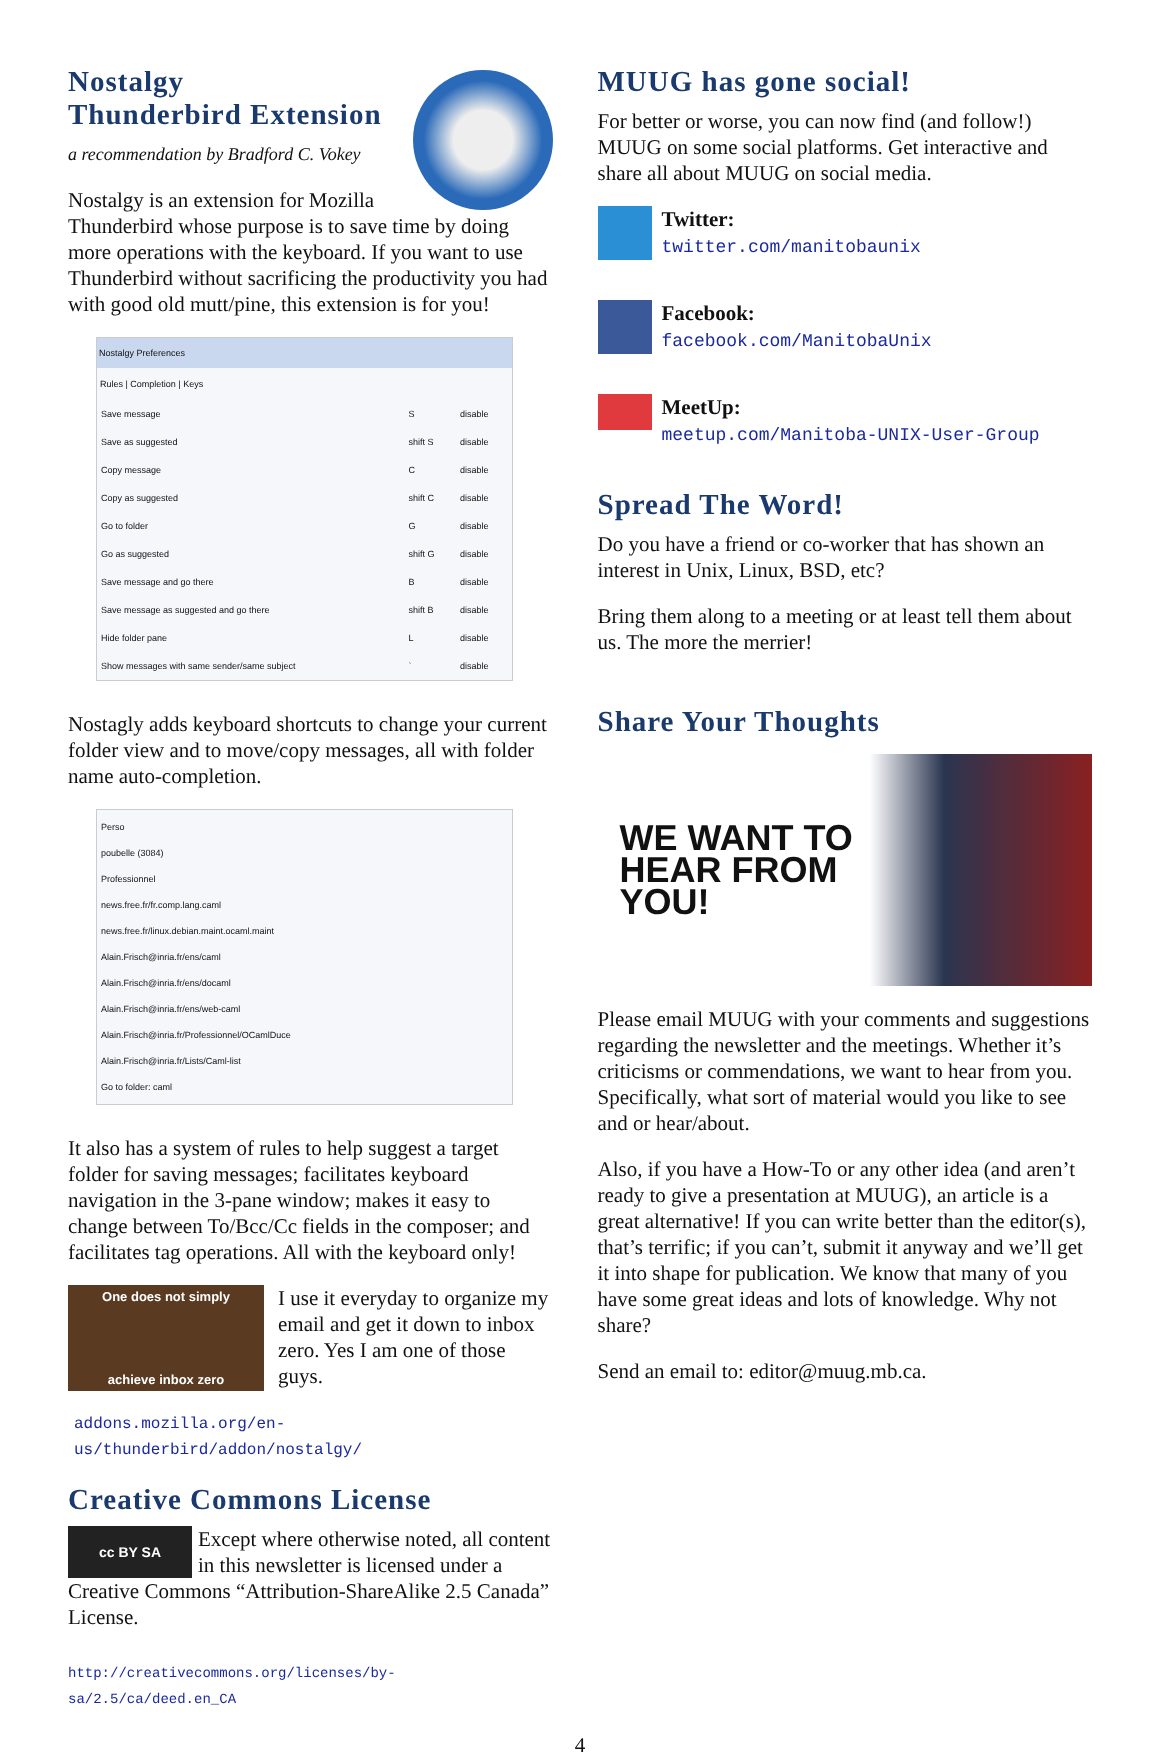Nostalgy
Thunderbird Extension
a recommendation by Bradford C. Vokey
Nostalgy is an extension for Mozilla Thunderbird whose purpose is to save time by doing more operations with the keyboard. If you want to use Thunderbird without sacrificing the productivity you had with good old mutt/pine, this extension is for you!
Nostalgy Preferences
Rules | Completion | Keys
| Save message | S | disable |
| Save as suggested | shift S | disable |
| Copy message | C | disable |
| Copy as suggested | shift C | disable |
| Go to folder | G | disable |
| Go as suggested | shift G | disable |
| Save message and go there | B | disable |
| Save message as suggested and go there | shift B | disable |
| Hide folder pane | L | disable |
| Show messages with same sender/same subject | ` | disable |
Nostagly adds keyboard shortcuts to change your current folder view and to move/copy messages, all with folder name auto-completion.
Perso
poubelle (3084)
Professionnel
news.free.fr/fr.comp.lang.caml
news.free.fr/linux.debian.maint.ocaml.maint
Alain.Frisch@inria.fr/ens/caml
Alain.Frisch@inria.fr/ens/docaml
Alain.Frisch@inria.fr/ens/web-caml
Alain.Frisch@inria.fr/Professionnel/OCamlDuce
Alain.Frisch@inria.fr/Lists/Caml-list
Go to folder: caml
It also has a system of rules to help suggest a target folder for saving messages; facilitates keyboard navigation in the 3-pane window; makes it easy to change between To/Bcc/Cc fields in the composer; and facilitates tag operations. All with the keyboard only!
One does not simply
achieve inbox zero
I use it everyday to organize my email and get it down to inbox zero. Yes I am one of those guys.
addons.mozilla.org/en-us/thunderbird/addon/nostalgy/
Creative Commons License
cc BY SA Except where otherwise noted, all content in this newsletter is licensed under a Creative Commons “Attribution-ShareAlike 2.5 Canada” License.
http://creativecommons.org/licenses/by-sa/2.5/ca/deed.en_CA
MUUG has gone social!
For better or worse, you can now find (and follow!) MUUG on some social platforms. Get interactive and share all about MUUG on social media.
Twitter:
twitter.com/manitobaunix
Facebook:
facebook.com/ManitobaUnix
MeetUp:
meetup.com/Manitoba-UNIX-User-Group
Spread The Word!
Do you have a friend or co-worker that has shown an interest in Unix, Linux, BSD, etc?
Bring them along to a meeting or at least tell them about us. The more the merrier!
Share Your Thoughts
WE WANT TO
HEAR FROM
YOU!
Please email MUUG with your comments and suggestions regarding the newsletter and the meetings. Whether it’s criticisms or commendations, we want to hear from you. Specifically, what sort of material would you like to see and or hear/about.
Also, if you have a How-To or any other idea (and aren’t ready to give a presentation at MUUG), an article is a great alternative! If you can write better than the editor(s), that’s terrific; if you can’t, submit it anyway and we’ll get it into shape for publication. We know that many of you have some great ideas and lots of knowledge. Why not share?
Send an email to: editor@muug.mb.ca.
4